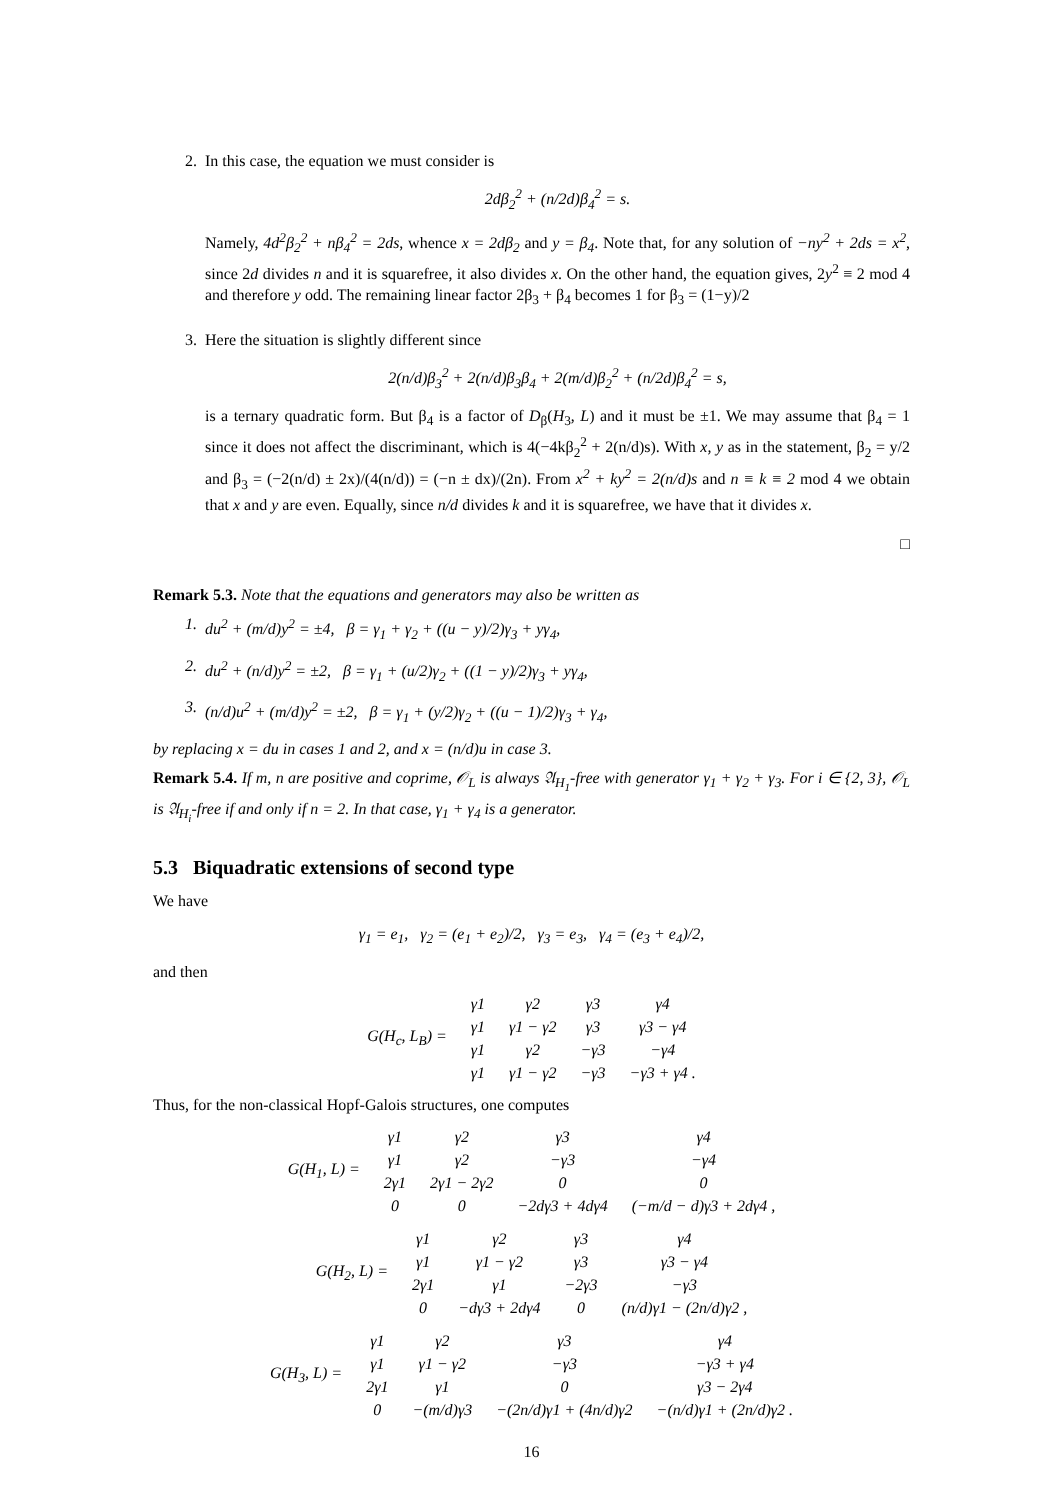2. In this case, the equation we must consider is
2dβ<sub>2</sub><sup>2</sup> + (n/2d)β<sub>4</sub><sup>2</sup> = s.
Namely, 4d<sup>2</sup>β<sub>2</sub><sup>2</sup> + nβ<sub>4</sub><sup>2</sup> = 2ds, whence x = 2dβ<sub>2</sub> and y = β<sub>4</sub>. Note that, for any solution of −ny<sup>2</sup> + 2ds = x<sup>2</sup>, since 2d divides n and it is squarefree, it also divides x. On the other hand, the equation gives, 2y<sup>2</sup> ≡ 2 mod 4 and therefore y odd. The remaining linear factor 2β<sub>3</sub> + β<sub>4</sub> becomes 1 for β<sub>3</sub> = (1−y)/2
3. Here the situation is slightly different since
2(n/d)β<sub>3</sub><sup>2</sup> + 2(n/d)β<sub>3</sub>β<sub>4</sub> + 2(m/d)β<sub>2</sub><sup>2</sup> + (n/2d)β<sub>4</sub><sup>2</sup> = s,
is a ternary quadratic form. But β<sub>4</sub> is a factor of D<sub>β</sub>(H<sub>3</sub>, L) and it must be ±1. We may assume that β<sub>4</sub> = 1 since it does not affect the discriminant, which is 4(−4kβ<sub>2</sub><sup>2</sup> + 2(n/d)s). With x, y as in the statement, β<sub>2</sub> = y/2 and β<sub>3</sub> = (−2(n/d) ± 2x)/(4(n/d)) = (−n ± dx)/(2n). From x<sup>2</sup> + ky<sup>2</sup> = 2(n/d)s and n ≡ k ≡ 2 mod 4 we obtain that x and y are even. Equally, since n/d divides k and it is squarefree, we have that it divides x.
□
Remark 5.3. Note that the equations and generators may also be written as
1. du<sup>2</sup> + (m/d)y<sup>2</sup> = ±4, β = γ<sub>1</sub> + γ<sub>2</sub> + ((u − y)/2)γ<sub>3</sub> + yγ<sub>4</sub>,
2. du<sup>2</sup> + (n/d)y<sup>2</sup> = ±2, β = γ<sub>1</sub> + (u/2)γ<sub>2</sub> + ((1 − y)/2)γ<sub>3</sub> + yγ<sub>4</sub>,
3. (n/d)u<sup>2</sup> + (m/d)y<sup>2</sup> = ±2, β = γ<sub>1</sub> + (y/2)γ<sub>2</sub> + ((u − 1)/2)γ<sub>3</sub> + γ<sub>4</sub>,
by replacing x = du in cases 1 and 2, and x = (n/d)u in case 3.
Remark 5.4. If m, n are positive and coprime, 𝒪<sub>L</sub> is always 𝔄<sub>H<sub>1</sub></sub>-free with generator γ<sub>1</sub> + γ<sub>2</sub> + γ<sub>3</sub>. For i ∈ {2, 3}, 𝒪<sub>L</sub> is 𝔄<sub>H<sub>i</sub></sub>-free if and only if n = 2. In that case, γ<sub>1</sub> + γ<sub>4</sub> is a generator.
5.3 Biquadratic extensions of second type
We have
γ<sub>1</sub> = e<sub>1</sub>, γ<sub>2</sub> = (e<sub>1</sub> + e<sub>2</sub>)/2, γ<sub>3</sub> = e<sub>3</sub>, γ<sub>4</sub> = (e<sub>3</sub> + e<sub>4</sub>)/2,
and then
| G(H<sub>c</sub>, L<sub>B</sub>) = | γ1 | γ2 | γ3 | γ4 |
| | γ1 | γ1 − γ2 | γ3 | γ3 − γ4 |
| | γ1 | γ2 | −γ3 | −γ4 |
| | γ1 | γ1 − γ2 | −γ3 | −γ3 + γ4 . |
Thus, for the non-classical Hopf-Galois structures, one computes
| G(H<sub>1</sub>, L) = | γ1 | γ2 | γ3 | γ4 |
| | γ1 | γ2 | −γ3 | −γ4 |
| | 2γ1 | 2γ1 − 2γ2 | 0 | 0 |
| | 0 | 0 | −2dγ3 + 4dγ4 | (−m/d − d)γ3 + 2dγ4 , |
| G(H<sub>2</sub>, L) = | γ1 | γ2 | γ3 | γ4 |
| | γ1 | γ1 − γ2 | γ3 | γ3 − γ4 |
| | 2γ1 | γ1 | −2γ3 | −γ3 |
| | 0 | −dγ3 + 2dγ4 | 0 | (n/d)γ1 − (2n/d)γ2 , |
| G(H<sub>3</sub>, L) = | γ1 | γ2 | γ3 | γ4 |
| | γ1 | γ1 − γ2 | −γ3 | −γ3 + γ4 |
| | 2γ1 | γ1 | 0 | γ3 − 2γ4 |
| | 0 | −(m/d)γ3 | −(2n/d)γ1 + (4n/d)γ2 | −(n/d)γ1 + (2n/d)γ2 . |
16